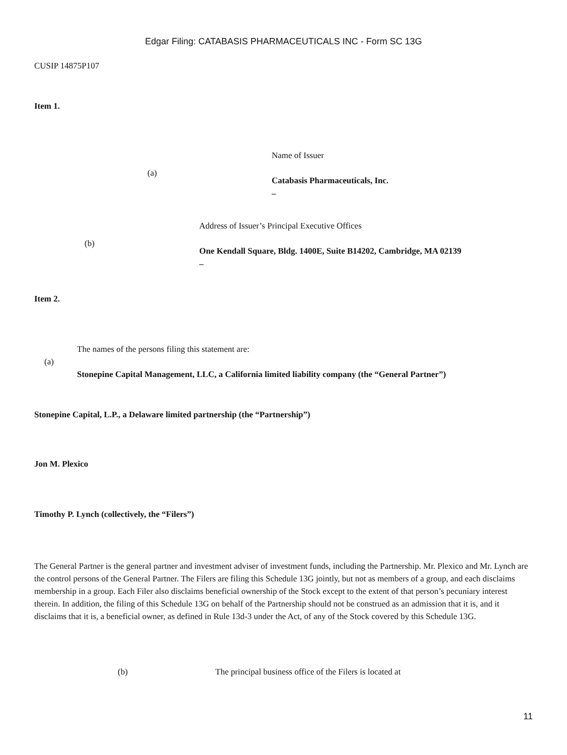Edgar Filing: CATABASIS PHARMACEUTICALS INC - Form SC 13G
CUSIP 14875P107
Item 1.
(a)
Name of Issuer
Catabasis Pharmaceuticals, Inc.
_
(b)
Address of Issuer’s Principal Executive Offices
One Kendall Square, Bldg. 1400E, Suite B14202, Cambridge, MA 02139
_
Item 2.
(a)
The names of the persons filing this statement are:
Stonepine Capital Management, LLC, a California limited liability company (the “General Partner”)
Stonepine Capital, L.P., a Delaware limited partnership (the “Partnership”)
Jon M. Plexico
Timothy P. Lynch (collectively, the “Filers”)
The General Partner is the general partner and investment adviser of investment funds, including the Partnership. Mr. Plexico and Mr. Lynch are the control persons of the General Partner. The Filers are filing this Schedule 13G jointly, but not as members of a group, and each disclaims membership in a group. Each Filer also disclaims beneficial ownership of the Stock except to the extent of that person’s pecuniary interest therein. In addition, the filing of this Schedule 13G on behalf of the Partnership should not be construed as an admission that it is, and it disclaims that it is, a beneficial owner, as defined in Rule 13d-3 under the Act, of any of the Stock covered by this Schedule 13G.
(b)
The principal business office of the Filers is located at
11